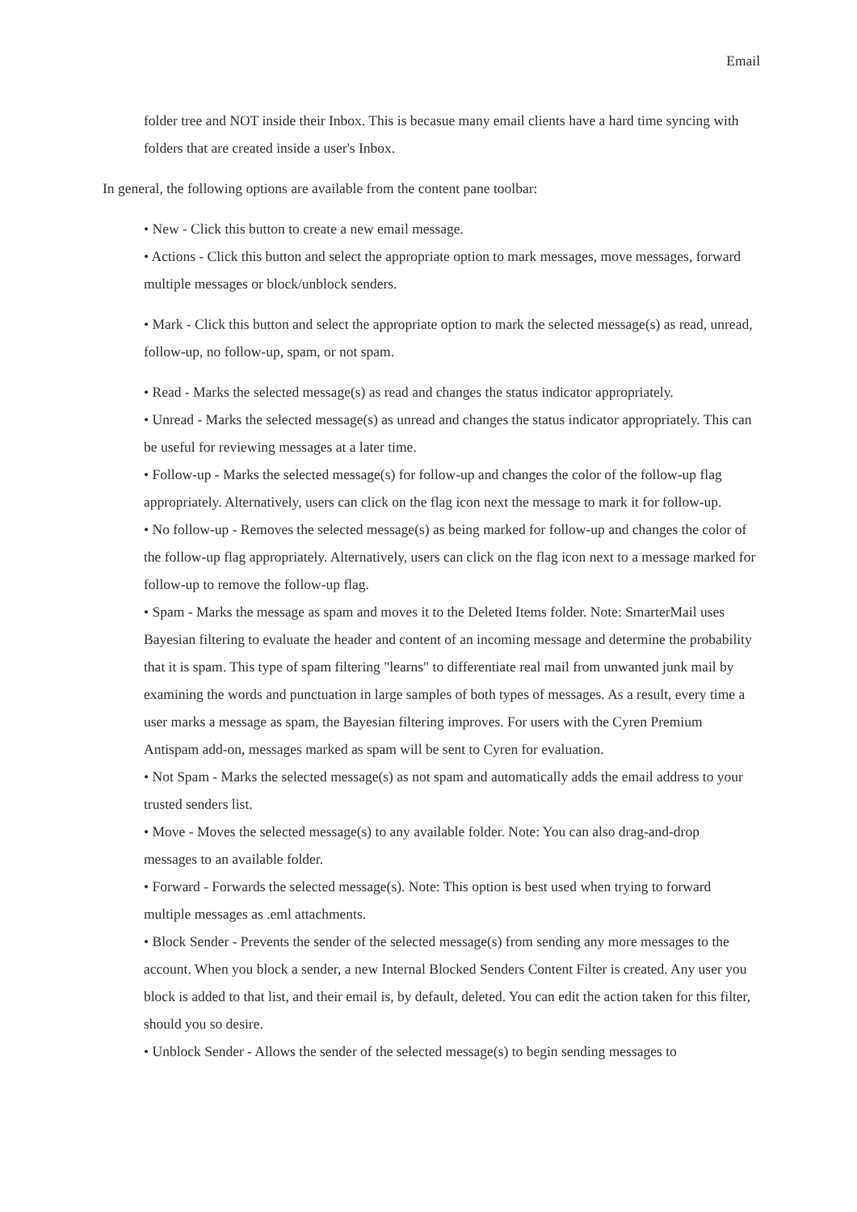Email
folder tree and NOT inside their Inbox. This is becasue many email clients have a hard time syncing with folders that are created inside a user's Inbox.
In general, the following options are available from the content pane toolbar:
• New - Click this button to create a new email message.
• Actions - Click this button and select the appropriate option to mark messages, move messages, forward multiple messages or block/unblock senders.
• Mark - Click this button and select the appropriate option to mark the selected message(s) as read, unread, follow-up, no follow-up, spam, or not spam.
• Read - Marks the selected message(s) as read and changes the status indicator appropriately.
• Unread - Marks the selected message(s) as unread and changes the status indicator appropriately. This can be useful for reviewing messages at a later time.
• Follow-up - Marks the selected message(s) for follow-up and changes the color of the follow-up flag appropriately. Alternatively, users can click on the flag icon next the message to mark it for follow-up.
• No follow-up - Removes the selected message(s) as being marked for follow-up and changes the color of the follow-up flag appropriately. Alternatively, users can click on the flag icon next to a message marked for follow-up to remove the follow-up flag.
• Spam - Marks the message as spam and moves it to the Deleted Items folder. Note: SmarterMail uses Bayesian filtering to evaluate the header and content of an incoming message and determine the probability that it is spam. This type of spam filtering "learns" to differentiate real mail from unwanted junk mail by examining the words and punctuation in large samples of both types of messages. As a result, every time a user marks a message as spam, the Bayesian filtering improves. For users with the Cyren Premium Antispam add-on, messages marked as spam will be sent to Cyren for evaluation.
• Not Spam - Marks the selected message(s) as not spam and automatically adds the email address to your trusted senders list.
• Move - Moves the selected message(s) to any available folder. Note: You can also drag-and-drop messages to an available folder.
• Forward - Forwards the selected message(s). Note: This option is best used when trying to forward multiple messages as .eml attachments.
• Block Sender - Prevents the sender of the selected message(s) from sending any more messages to the account. When you block a sender, a new Internal Blocked Senders Content Filter is created. Any user you block is added to that list, and their email is, by default, deleted. You can edit the action taken for this filter, should you so desire.
• Unblock Sender - Allows the sender of the selected message(s) to begin sending messages to